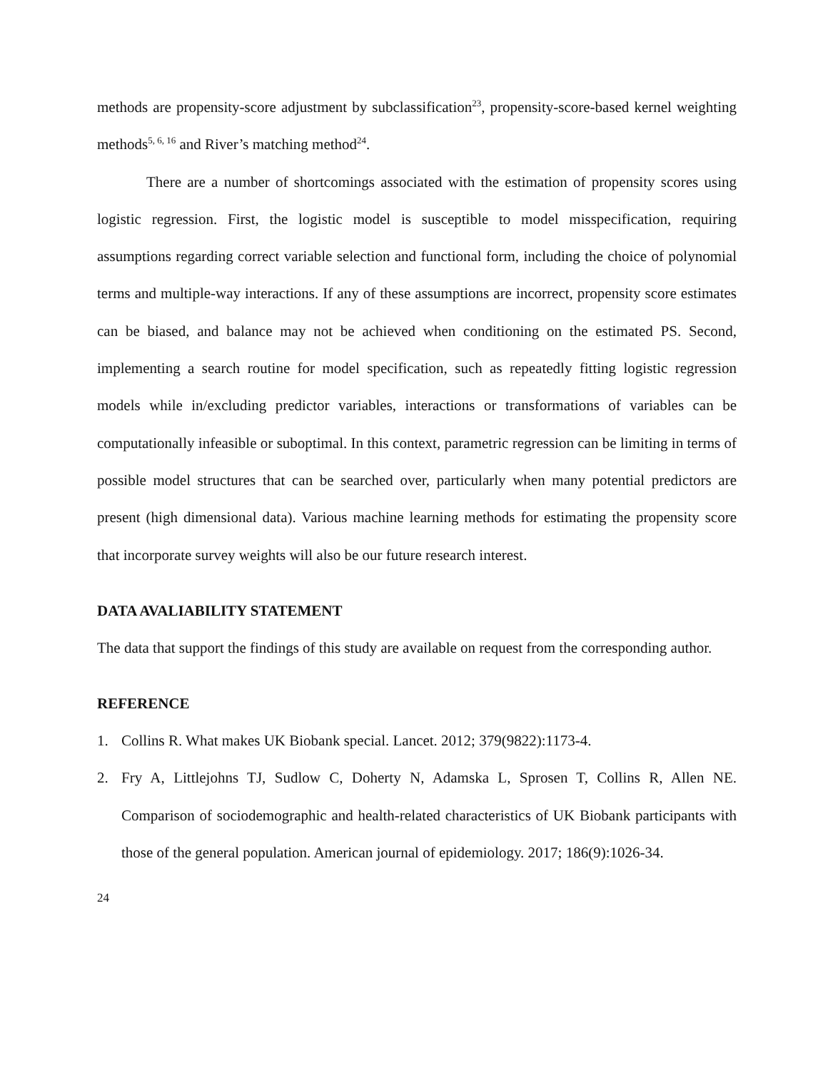methods are propensity-score adjustment by subclassification<sup>23</sup>, propensity-score-based kernel weighting methods<sup>5, 6, 16</sup> and River’s matching method<sup>24</sup>.
There are a number of shortcomings associated with the estimation of propensity scores using logistic regression. First, the logistic model is susceptible to model misspecification, requiring assumptions regarding correct variable selection and functional form, including the choice of polynomial terms and multiple-way interactions. If any of these assumptions are incorrect, propensity score estimates can be biased, and balance may not be achieved when conditioning on the estimated PS. Second, implementing a search routine for model specification, such as repeatedly fitting logistic regression models while in/excluding predictor variables, interactions or transformations of variables can be computationally infeasible or suboptimal. In this context, parametric regression can be limiting in terms of possible model structures that can be searched over, particularly when many potential predictors are present (high dimensional data). Various machine learning methods for estimating the propensity score that incorporate survey weights will also be our future research interest.
DATA AVALIABILITY STATEMENT
The data that support the findings of this study are available on request from the corresponding author.
REFERENCE
1. Collins R. What makes UK Biobank special. Lancet. 2012; 379(9822):1173-4.
2. Fry A, Littlejohns TJ, Sudlow C, Doherty N, Adamska L, Sprosen T, Collins R, Allen NE. Comparison of sociodemographic and health-related characteristics of UK Biobank participants with those of the general population. American journal of epidemiology. 2017; 186(9):1026-34.
24